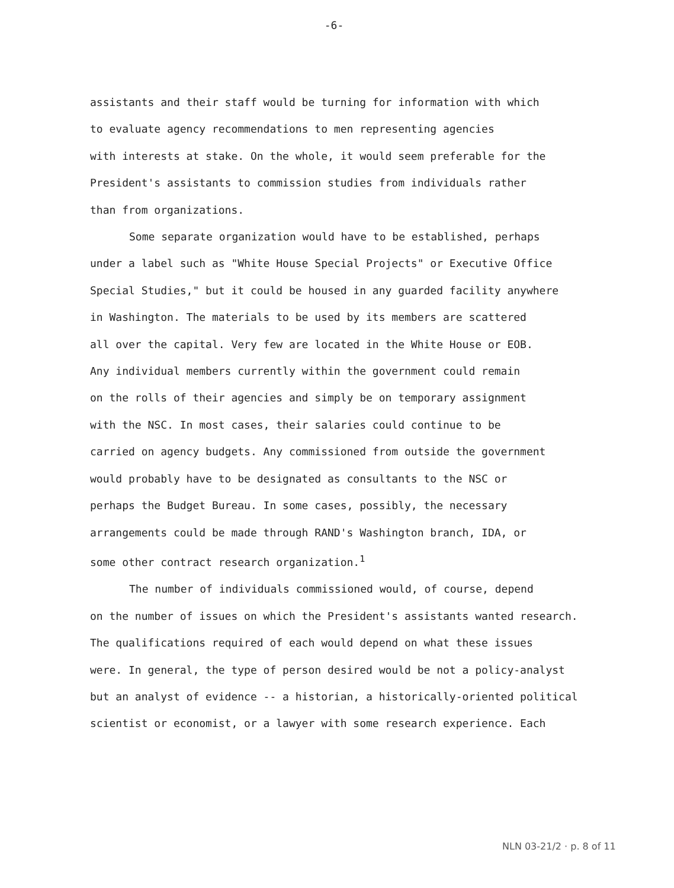-6-
assistants and their staff would be turning for information with which
to evaluate agency recommendations to men representing agencies
with interests at stake. On the whole, it would seem preferable for the
President's assistants to commission studies from individuals rather
than from organizations.
Some separate organization would have to be established, perhaps
under a label such as "White House Special Projects" or Executive Office
Special Studies," but it could be housed in any guarded facility anywhere
in Washington. The materials to be used by its members are scattered
all over the capital. Very few are located in the White House or EOB.
Any individual members currently within the government could remain
on the rolls of their agencies and simply be on temporary assignment
with the NSC. In most cases, their salaries could continue to be
carried on agency budgets. Any commissioned from outside the government
would probably have to be designated as consultants to the NSC or
perhaps the Budget Bureau. In some cases, possibly, the necessary
arrangements could be made through RAND's Washington branch, IDA, or
some other contract research organization.<sup>1</sup>
The number of individuals commissioned would, of course, depend
on the number of issues on which the President's assistants wanted research.
The qualifications required of each would depend on what these issues
were. In general, the type of person desired would be not a policy-analyst
but an analyst of evidence -- a historian, a historically-oriented political
scientist or economist, or a lawyer with some research experience. Each
NLN 03-21/2 · p. 8 of 11